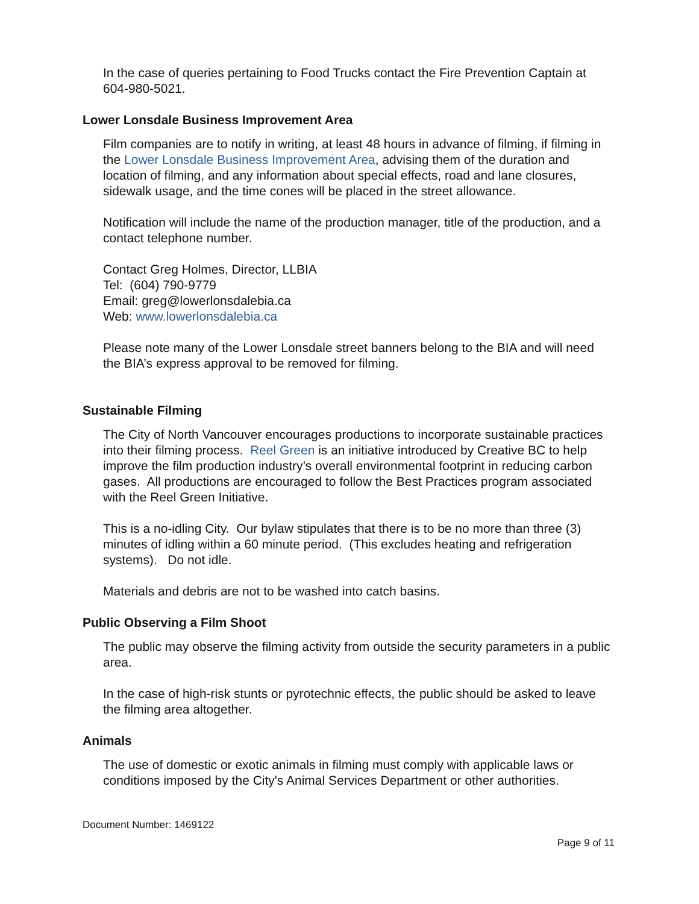In the case of queries pertaining to Food Trucks contact the Fire Prevention Captain at 604-980-5021.
Lower Lonsdale Business Improvement Area
Film companies are to notify in writing, at least 48 hours in advance of filming, if filming in the Lower Lonsdale Business Improvement Area, advising them of the duration and location of filming, and any information about special effects, road and lane closures, sidewalk usage, and the time cones will be placed in the street allowance.
Notification will include the name of the production manager, title of the production, and a contact telephone number.
Contact Greg Holmes, Director, LLBIA
Tel: (604) 790-9779
Email: greg@lowerlonsdalebia.ca
Web: www.lowerlonsdalebia.ca
Please note many of the Lower Lonsdale street banners belong to the BIA and will need the BIA’s express approval to be removed for filming.
Sustainable Filming
The City of North Vancouver encourages productions to incorporate sustainable practices into their filming process. Reel Green is an initiative introduced by Creative BC to help improve the film production industry’s overall environmental footprint in reducing carbon gases. All productions are encouraged to follow the Best Practices program associated with the Reel Green Initiative.
This is a no-idling City. Our bylaw stipulates that there is to be no more than three (3) minutes of idling within a 60 minute period. (This excludes heating and refrigeration systems). Do not idle.
Materials and debris are not to be washed into catch basins.
Public Observing a Film Shoot
The public may observe the filming activity from outside the security parameters in a public area.
In the case of high-risk stunts or pyrotechnic effects, the public should be asked to leave the filming area altogether.
Animals
The use of domestic or exotic animals in filming must comply with applicable laws or conditions imposed by the City's Animal Services Department or other authorities.
Document Number: 1469122
Page 9 of 11